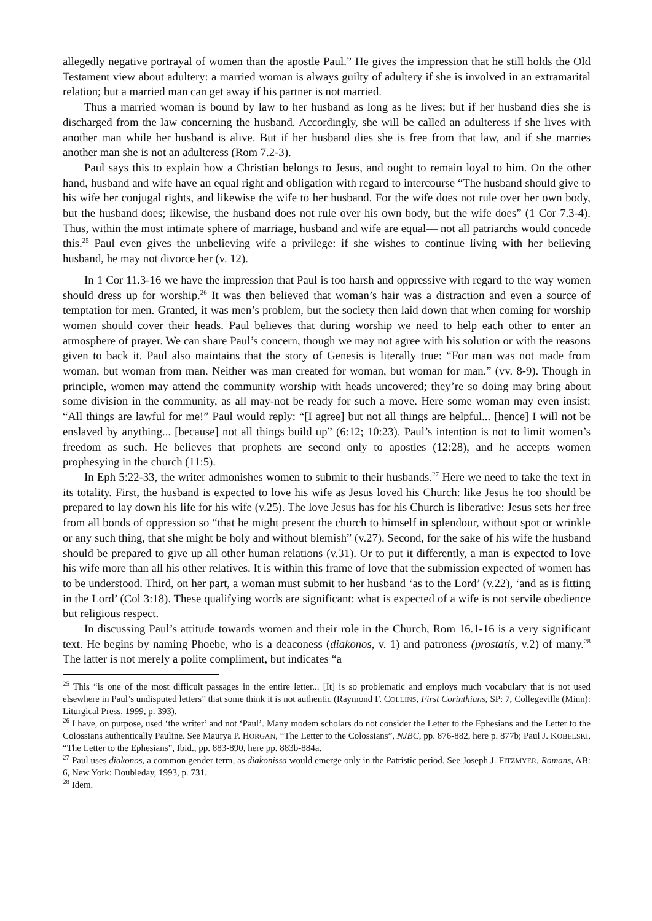allegedly negative portrayal of women than the apostle Paul.” He gives the impression that he still holds the Old Testament view about adultery: a married woman is always guilty of adultery if she is involved in an extramarital relation; but a married man can get away if his partner is not married.
Thus a married woman is bound by law to her husband as long as he lives; but if her husband dies she is discharged from the law concerning the husband. Accordingly, she will be called an adulteress if she lives with another man while her husband is alive. But if her husband dies she is free from that law, and if she marries another man she is not an adulteress (Rom 7.2-3).
Paul says this to explain how a Christian belongs to Jesus, and ought to remain loyal to him. On the other hand, husband and wife have an equal right and obligation with regard to intercourse “The husband should give to his wife her conjugal rights, and likewise the wife to her husband. For the wife does not rule over her own body, but the husband does; likewise, the husband does not rule over his own body, but the wife does” (1 Cor 7.3-4). Thus, within the most intimate sphere of marriage, husband and wife are equal— not all patriarchs would concede this.<sup>25</sup> Paul even gives the unbelieving wife a privilege: if she wishes to continue living with her believing husband, he may not divorce her (v. 12).
In 1 Cor 11.3-16 we have the impression that Paul is too harsh and oppressive with regard to the way women should dress up for worship.<sup>26</sup> It was then believed that woman’s hair was a distraction and even a source of temptation for men. Granted, it was men’s problem, but the society then laid down that when coming for worship women should cover their heads. Paul believes that during worship we need to help each other to enter an atmosphere of prayer. We can share Paul’s concern, though we may not agree with his solution or with the reasons given to back it. Paul also maintains that the story of Genesis is literally true: “For man was not made from woman, but woman from man. Neither was man created for woman, but woman for man.” (vv. 8-9). Though in principle, women may attend the community worship with heads uncovered; they’re so doing may bring about some division in the community, as all may-not be ready for such a move. Here some woman may even insist: “All things are lawful for me!” Paul would reply: “[I agree] but not all things are helpful... [hence] I will not be enslaved by anything... [because] not all things build up” (6:12; 10:23). Paul’s intention is not to limit women’s freedom as such. He believes that prophets are second only to apostles (12:28), and he accepts women prophesying in the church (11:5).
In Eph 5:22-33, the writer admonishes women to submit to their husbands.<sup>27</sup> Here we need to take the text in its totality. First, the husband is expected to love his wife as Jesus loved his Church: like Jesus he too should be prepared to lay down his life for his wife (v.25). The love Jesus has for his Church is liberative: Jesus sets her free from all bonds of oppression so “that he might present the church to himself in splendour, without spot or wrinkle or any such thing, that she might be holy and without blemish” (v.27). Second, for the sake of his wife the husband should be prepared to give up all other human relations (v.31). Or to put it differently, a man is expected to love his wife more than all his other relatives. It is within this frame of love that the submission expected of women has to be understood. Third, on her part, a woman must submit to her husband ‘as to the Lord’ (v.22), ‘and as is fitting in the Lord’ (Col 3:18). These qualifying words are significant: what is expected of a wife is not servile obedience but religious respect.
In discussing Paul’s attitude towards women and their role in the Church, Rom 16.1-16 is a very significant text. He begins by naming Phoebe, who is a deaconess (diakonos, v. 1) and patroness (prostatis, v.2) of many.<sup>28</sup> The latter is not merely a polite compliment, but indicates “a
<sup>25</sup> This “is one of the most difficult passages in the entire letter... [It] is so problematic and employs much vocabulary that is not used elsewhere in Paul’s undisputed letters” that some think it is not authentic (Raymond F. COLLINS, First Corinthians, SP: 7, Collegeville (Minn): Liturgical Press, 1999, p. 393).
<sup>26</sup> I have, on purpose, used ‘the writer’ and not ‘Paul’. Many modem scholars do not consider the Letter to the Ephesians and the Letter to the Colossians authentically Pauline. See Maurya P. HORGAN, “The Letter to the Colossians”, NJBC, pp. 876-882, here p. 877b; Paul J. KOBELSKI, “The Letter to the Ephesians”, Ibid., pp. 883-890, here pp. 883b-884a.
<sup>27</sup> Paul uses diakonos, a common gender term, as diakonissa would emerge only in the Patristic period. See Joseph J. FITZMYER, Romans, AB: 6, New York: Doubleday, 1993, p. 731.
<sup>28</sup> Idem.